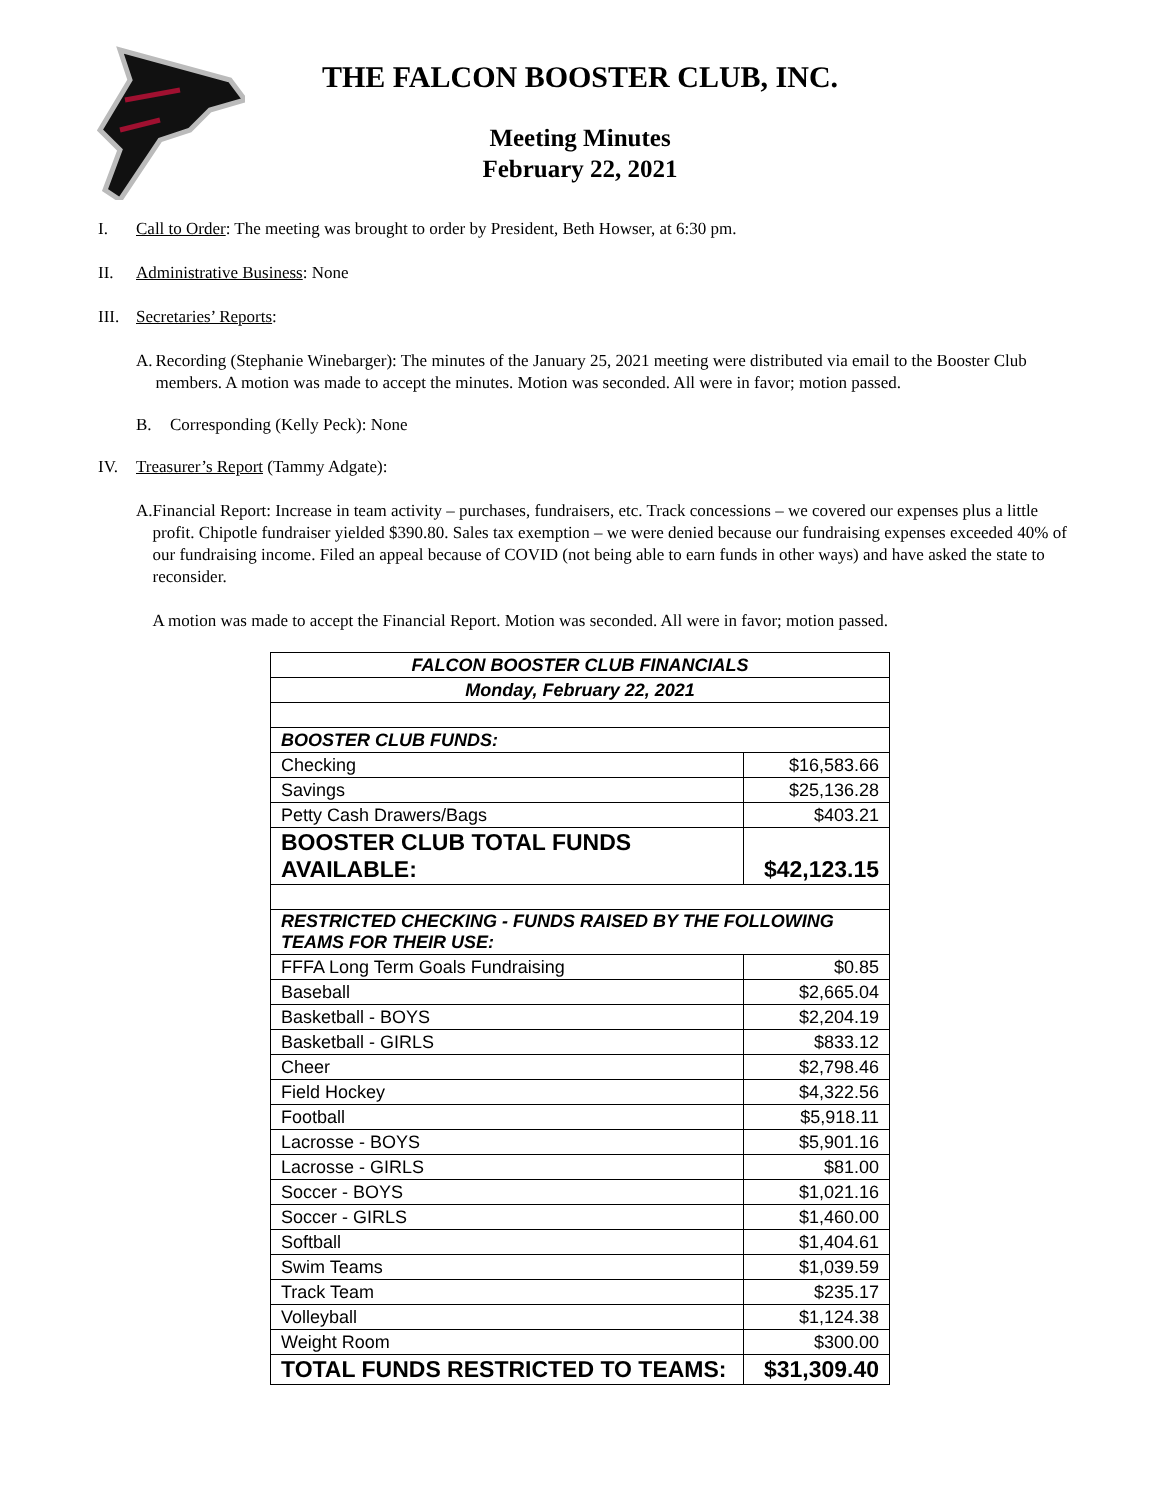THE FALCON BOOSTER CLUB, INC.
Meeting Minutes
February 22, 2021
I. Call to Order: The meeting was brought to order by President, Beth Howser, at 6:30 pm.
II. Administrative Business: None
III. Secretaries’ Reports:
A. Recording (Stephanie Winebarger): The minutes of the January 25, 2021 meeting were distributed via email to the Booster Club members. A motion was made to accept the minutes. Motion was seconded. All were in favor; motion passed.
B. Corresponding (Kelly Peck): None
IV. Treasurer’s Report (Tammy Adgate):
A. Financial Report: Increase in team activity – purchases, fundraisers, etc. Track concessions – we covered our expenses plus a little profit. Chipotle fundraiser yielded $390.80. Sales tax exemption – we were denied because our fundraising expenses exceeded 40% of our fundraising income. Filed an appeal because of COVID (not being able to earn funds in other ways) and have asked the state to reconsider.
A motion was made to accept the Financial Report. Motion was seconded. All were in favor; motion passed.
| FALCON BOOSTER CLUB FINANCIALS | |
| Monday, February 22, 2021 | |
| BOOSTER CLUB FUNDS: | |
| Checking | $16,583.66 |
| Savings | $25,136.28 |
| Petty Cash Drawers/Bags | $403.21 |
| BOOSTER CLUB TOTAL FUNDS AVAILABLE: | $42,123.15 |
| RESTRICTED CHECKING - FUNDS RAISED BY THE FOLLOWING TEAMS FOR THEIR USE: | |
| FFFA Long Term Goals Fundraising | $0.85 |
| Baseball | $2,665.04 |
| Basketball - BOYS | $2,204.19 |
| Basketball - GIRLS | $833.12 |
| Cheer | $2,798.46 |
| Field Hockey | $4,322.56 |
| Football | $5,918.11 |
| Lacrosse - BOYS | $5,901.16 |
| Lacrosse - GIRLS | $81.00 |
| Soccer - BOYS | $1,021.16 |
| Soccer - GIRLS | $1,460.00 |
| Softball | $1,404.61 |
| Swim Teams | $1,039.59 |
| Track Team | $235.17 |
| Volleyball | $1,124.38 |
| Weight Room | $300.00 |
| TOTAL FUNDS RESTRICTED TO TEAMS: | $31,309.40 |